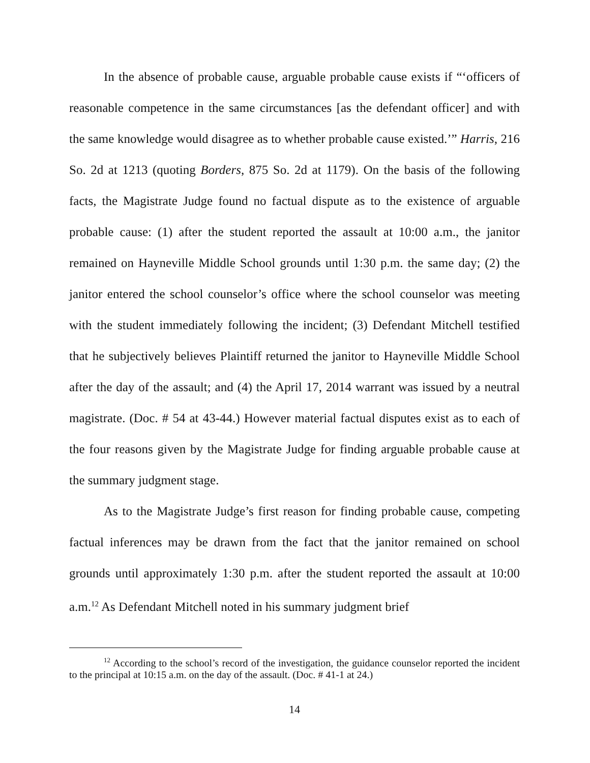In the absence of probable cause, arguable probable cause exists if “‘officers of reasonable competence in the same circumstances [as the defendant officer] and with the same knowledge would disagree as to whether probable cause existed.’” Harris, 216 So. 2d at 1213 (quoting Borders, 875 So. 2d at 1179). On the basis of the following facts, the Magistrate Judge found no factual dispute as to the existence of arguable probable cause: (1) after the student reported the assault at 10:00 a.m., the janitor remained on Hayneville Middle School grounds until 1:30 p.m. the same day; (2) the janitor entered the school counselor’s office where the school counselor was meeting with the student immediately following the incident; (3) Defendant Mitchell testified that he subjectively believes Plaintiff returned the janitor to Hayneville Middle School after the day of the assault; and (4) the April 17, 2014 warrant was issued by a neutral magistrate. (Doc. # 54 at 43-44.) However material factual disputes exist as to each of the four reasons given by the Magistrate Judge for finding arguable probable cause at the summary judgment stage.
As to the Magistrate Judge’s first reason for finding probable cause, competing factual inferences may be drawn from the fact that the janitor remained on school grounds until approximately 1:30 p.m. after the student reported the assault at 10:00 a.m.<sup>12</sup> As Defendant Mitchell noted in his summary judgment brief
<sup>12</sup> According to the school’s record of the investigation, the guidance counselor reported the incident to the principal at 10:15 a.m. on the day of the assault. (Doc. # 41-1 at 24.)
14